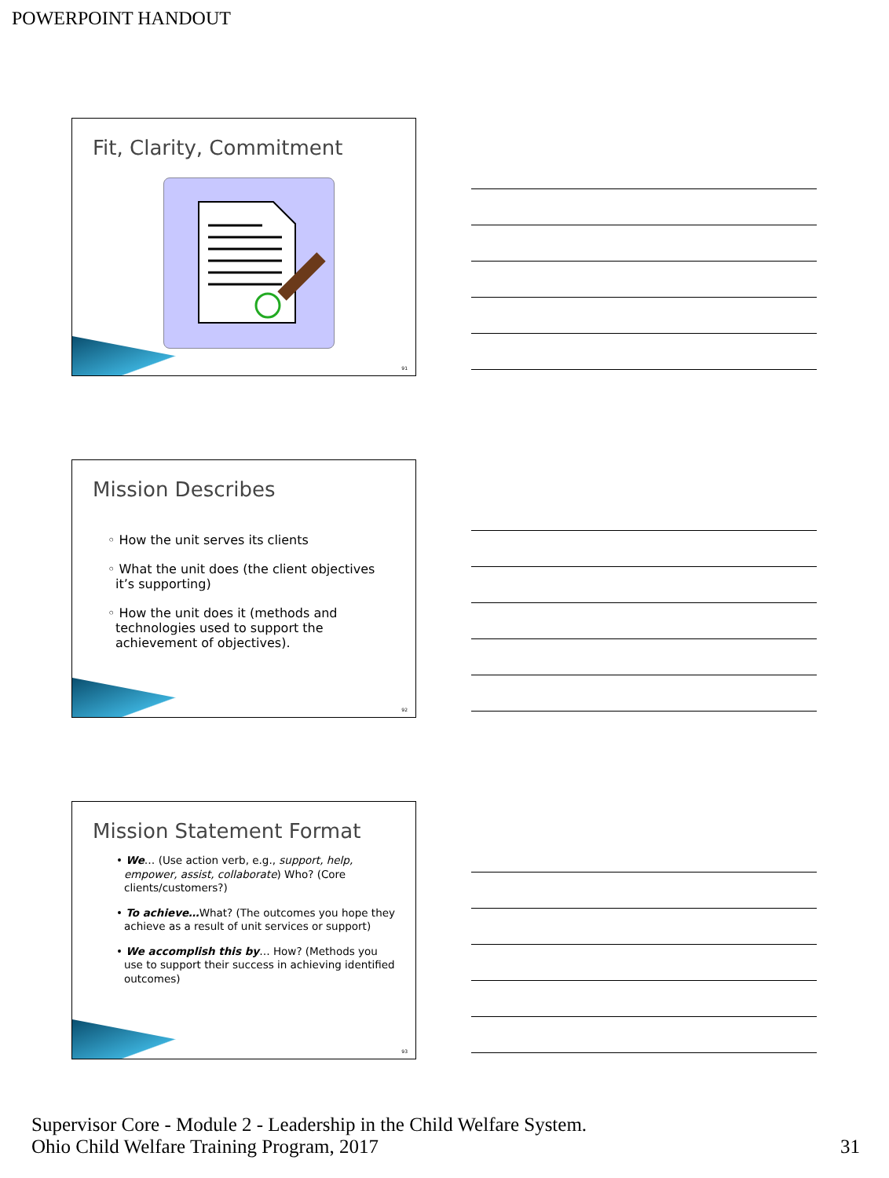POWERPOINT HANDOUT
Fit, Clarity, Commitment
91
Mission Describes
◦ How the unit serves its clients
◦ What the unit does (the client objectives it’s supporting)
◦ How the unit does it (methods and technologies used to support the achievement of objectives).
92
Mission Statement Format
• We… (Use action verb, e.g., support, help, empower, assist, collaborate) Who? (Core clients/customers?)
• To achieve…What? (The outcomes you hope they achieve as a result of unit services or support)
• We accomplish this by… How? (Methods you use to support their success in achieving identified outcomes)
93
Supervisor Core - Module 2 - Leadership in the Child Welfare System.
Ohio Child Welfare Training Program, 2017
31